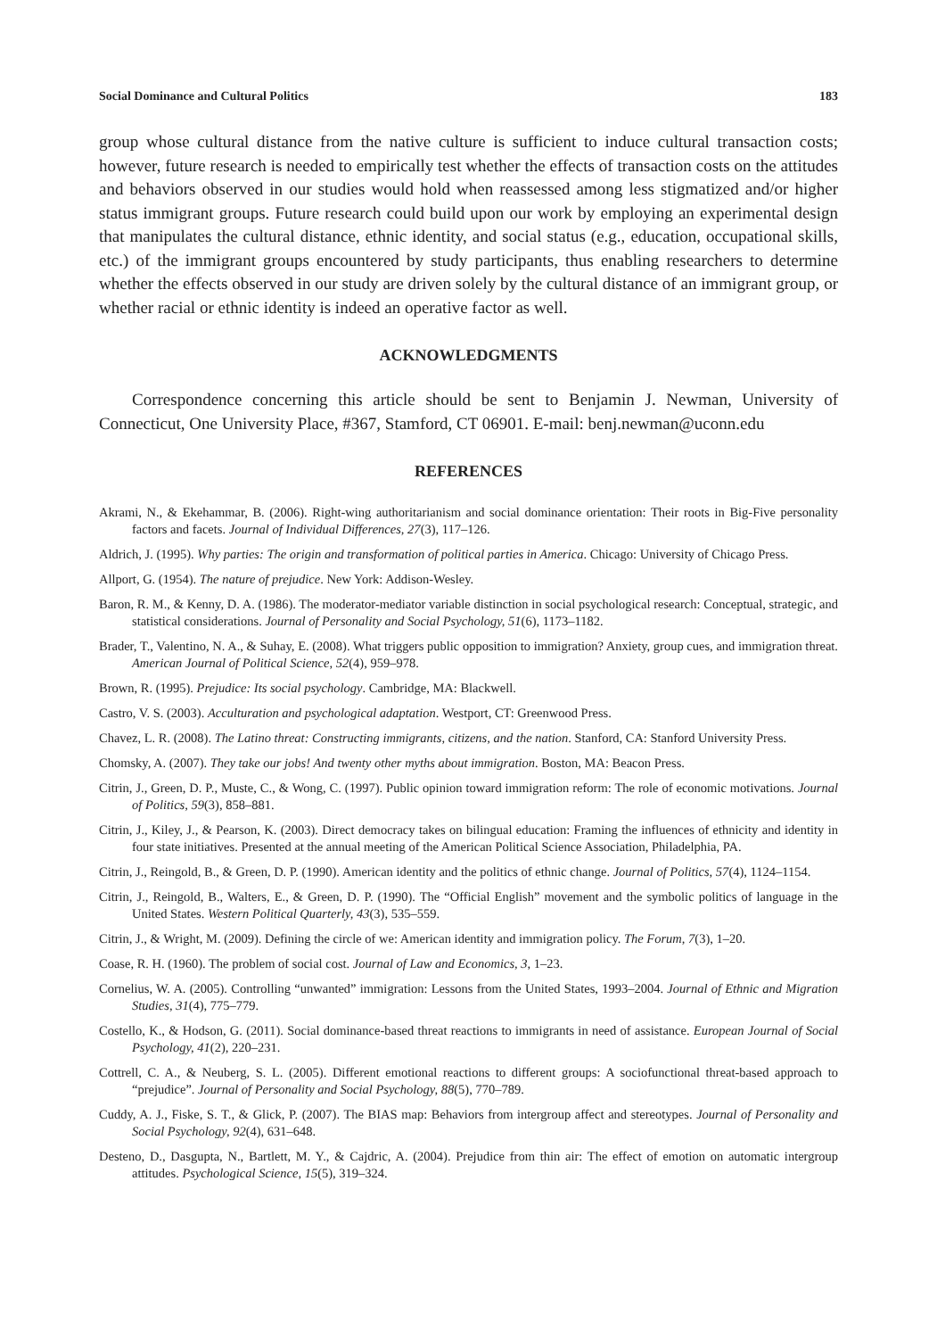Social Dominance and Cultural Politics 183
group whose cultural distance from the native culture is sufficient to induce cultural transaction costs; however, future research is needed to empirically test whether the effects of transaction costs on the attitudes and behaviors observed in our studies would hold when reassessed among less stigmatized and/or higher status immigrant groups. Future research could build upon our work by employing an experimental design that manipulates the cultural distance, ethnic identity, and social status (e.g., education, occupational skills, etc.) of the immigrant groups encountered by study participants, thus enabling researchers to determine whether the effects observed in our study are driven solely by the cultural distance of an immigrant group, or whether racial or ethnic identity is indeed an operative factor as well.
ACKNOWLEDGMENTS
Correspondence concerning this article should be sent to Benjamin J. Newman, University of Connecticut, One University Place, #367, Stamford, CT 06901. E-mail: benj.newman@uconn.edu
REFERENCES
Akrami, N., & Ekehammar, B. (2006). Right-wing authoritarianism and social dominance orientation: Their roots in Big-Five personality factors and facets. Journal of Individual Differences, 27(3), 117–126.
Aldrich, J. (1995). Why parties: The origin and transformation of political parties in America. Chicago: University of Chicago Press.
Allport, G. (1954). The nature of prejudice. New York: Addison-Wesley.
Baron, R. M., & Kenny, D. A. (1986). The moderator-mediator variable distinction in social psychological research: Conceptual, strategic, and statistical considerations. Journal of Personality and Social Psychology, 51(6), 1173–1182.
Brader, T., Valentino, N. A., & Suhay, E. (2008). What triggers public opposition to immigration? Anxiety, group cues, and immigration threat. American Journal of Political Science, 52(4), 959–978.
Brown, R. (1995). Prejudice: Its social psychology. Cambridge, MA: Blackwell.
Castro, V. S. (2003). Acculturation and psychological adaptation. Westport, CT: Greenwood Press.
Chavez, L. R. (2008). The Latino threat: Constructing immigrants, citizens, and the nation. Stanford, CA: Stanford University Press.
Chomsky, A. (2007). They take our jobs! And twenty other myths about immigration. Boston, MA: Beacon Press.
Citrin, J., Green, D. P., Muste, C., & Wong, C. (1997). Public opinion toward immigration reform: The role of economic motivations. Journal of Politics, 59(3), 858–881.
Citrin, J., Kiley, J., & Pearson, K. (2003). Direct democracy takes on bilingual education: Framing the influences of ethnicity and identity in four state initiatives. Presented at the annual meeting of the American Political Science Association, Philadelphia, PA.
Citrin, J., Reingold, B., & Green, D. P. (1990). American identity and the politics of ethnic change. Journal of Politics, 57(4), 1124–1154.
Citrin, J., Reingold, B., Walters, E., & Green, D. P. (1990). The “Official English” movement and the symbolic politics of language in the United States. Western Political Quarterly, 43(3), 535–559.
Citrin, J., & Wright, M. (2009). Defining the circle of we: American identity and immigration policy. The Forum, 7(3), 1–20.
Coase, R. H. (1960). The problem of social cost. Journal of Law and Economics, 3, 1–23.
Cornelius, W. A. (2005). Controlling “unwanted” immigration: Lessons from the United States, 1993–2004. Journal of Ethnic and Migration Studies, 31(4), 775–779.
Costello, K., & Hodson, G. (2011). Social dominance-based threat reactions to immigrants in need of assistance. European Journal of Social Psychology, 41(2), 220–231.
Cottrell, C. A., & Neuberg, S. L. (2005). Different emotional reactions to different groups: A sociofunctional threat-based approach to “prejudice”. Journal of Personality and Social Psychology, 88(5), 770–789.
Cuddy, A. J., Fiske, S. T., & Glick, P. (2007). The BIAS map: Behaviors from intergroup affect and stereotypes. Journal of Personality and Social Psychology, 92(4), 631–648.
Desteno, D., Dasgupta, N., Bartlett, M. Y., & Cajdric, A. (2004). Prejudice from thin air: The effect of emotion on automatic intergroup attitudes. Psychological Science, 15(5), 319–324.